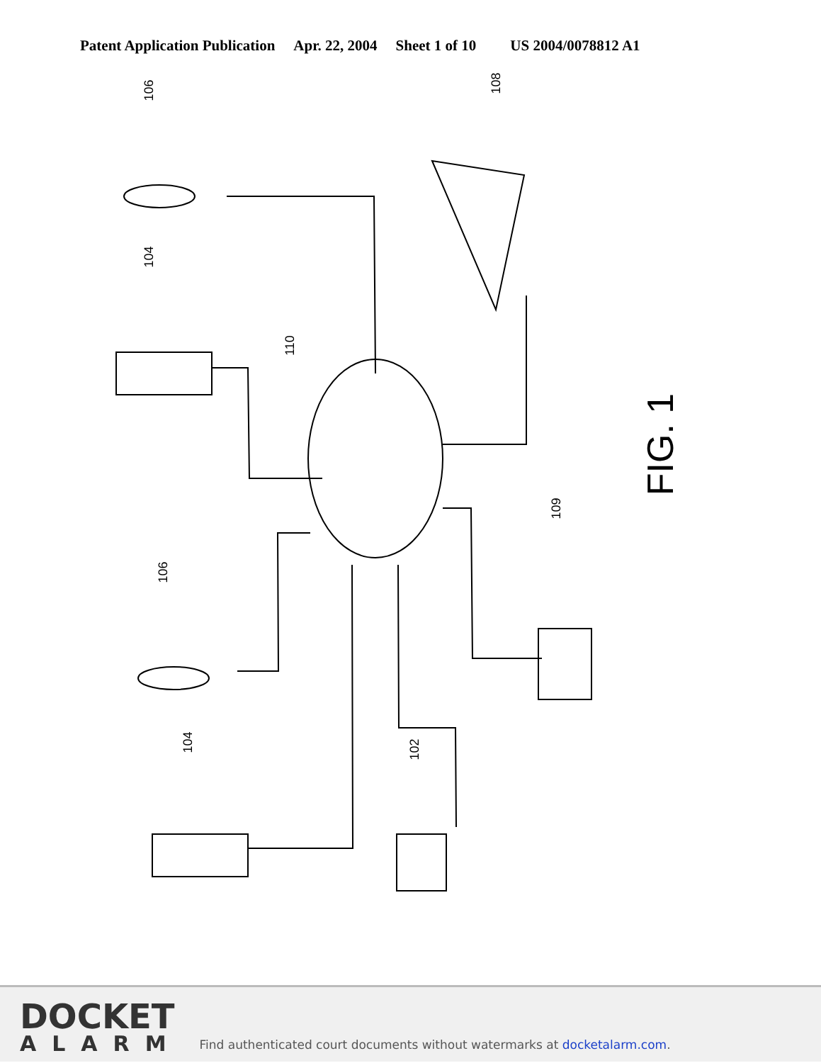Patent Application Publication Apr. 22, 2004 Sheet 1 of 10 US 2004/0078812 A1
106
104
108
110
106
109
104 102
FIG. 1
DOCKET
ALARM
Find authenticated court documents without watermarks at docketalarm.com.